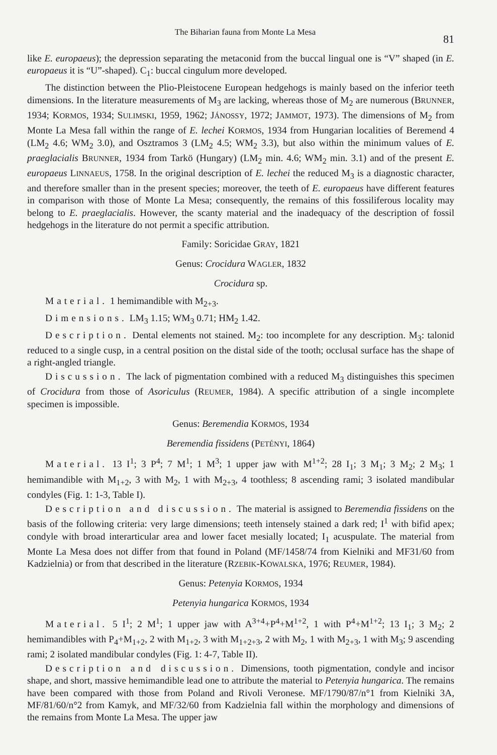The Biharian fauna from Monte La Mesa
81
like E. europaeus); the depression separating the metaconid from the buccal lingual one is “V” shaped (in E. europaeus it is “U”-shaped). C<sub>1</sub>: buccal cingulum more developed.
The distinction between the Plio-Pleistocene European hedgehogs is mainly based on the inferior teeth dimensions. In the literature measurements of M<sub>3</sub> are lacking, whereas those of M<sub>2</sub> are numerous (BRUNNER, 1934; KORMOS, 1934; SULIMSKI, 1959, 1962; JÁNOSSY, 1972; JAMMOT, 1973). The dimensions of M<sub>2</sub> from Monte La Mesa fall within the range of E. lechei KORMOS, 1934 from Hungarian localities of Beremend 4 (LM<sub>2</sub> 4.6; WM<sub>2</sub> 3.0), and Osztramos 3 (LM<sub>2</sub> 4.5; WM<sub>2</sub> 3.3), but also within the minimum values of E. praeglacialis BRUNNER, 1934 from Tarkö (Hungary) (LM<sub>2</sub> min. 4.6; WM<sub>2</sub> min. 3.1) and of the present E. europaeus LINNAEUS, 1758. In the original description of E. lechei the reduced M<sub>3</sub> is a diagnostic character, and therefore smaller than in the present species; moreover, the teeth of E. europaeus have different features in comparison with those of Monte La Mesa; consequently, the remains of this fossiliferous locality may belong to E. praeglacialis. However, the scanty material and the inadequacy of the description of fossil hedgehogs in the literature do not permit a specific attribution.
Family: Soricidae GRAY, 1821
Genus: Crocidura WAGLER, 1832
Crocidura sp.
Material. 1 hemimandible with M<sub>2+3</sub>.
Dimensions. LM<sub>3</sub> 1.15; WM<sub>3</sub> 0.71; HM<sub>2</sub> 1.42.
Description. Dental elements not stained. M<sub>2</sub>: too incomplete for any description. M<sub>3</sub>: talonid reduced to a single cusp, in a central position on the distal side of the tooth; occlusal surface has the shape of a right-angled triangle.
Discussion. The lack of pigmentation combined with a reduced M<sub>3</sub> distinguishes this specimen of Crocidura from those of Asoriculus (REUMER, 1984). A specific attribution of a single incomplete specimen is impossible.
Genus: Beremendia KORMOS, 1934
Beremendia fissidens (PETÉNYI, 1864)
Material. 13 I<sup>1</sup>; 3 P<sup>4</sup>; 7 M<sup>1</sup>; 1 M<sup>3</sup>; 1 upper jaw with M<sup>1+2</sup>; 28 I<sub>1</sub>; 3 M<sub>1</sub>; 3 M<sub>2</sub>; 2 M<sub>3</sub>; 1 hemimandible with M<sub>1+2</sub>, 3 with M<sub>2</sub>, 1 with M<sub>2+3</sub>, 4 toothless; 8 ascending rami; 3 isolated mandibular condyles (Fig. 1: 1-3, Table I).
Description and discussion. The material is assigned to Beremendia fissidens on the basis of the following criteria: very large dimensions; teeth intensely stained a dark red; I<sup>1</sup> with bifid apex; condyle with broad interarticular area and lower facet mesially located; I<sub>1</sub> acuspulate. The material from Monte La Mesa does not differ from that found in Poland (MF/1458/74 from Kielniki and MF31/60 from Kadzielnia) or from that described in the literature (RZEBIK-KOWALSKA, 1976; REUMER, 1984).
Genus: Petenyia KORMOS, 1934
Petenyia hungarica KORMOS, 1934
Material. 5 I<sup>1</sup>; 2 M<sup>1</sup>; 1 upper jaw with A<sup>3+4</sup>+P<sup>4</sup>+M<sup>1+2</sup>, 1 with P<sup>4</sup>+M<sup>1+2</sup>; 13 I<sub>1</sub>; 3 M<sub>2</sub>; 2 hemimandibles with P<sub>4</sub>+M<sub>1+2</sub>, 2 with M<sub>1+2</sub>, 3 with M<sub>1+2+3</sub>, 2 with M<sub>2</sub>, 1 with M<sub>2+3</sub>, 1 with M<sub>3</sub>; 9 ascending rami; 2 isolated mandibular condyles (Fig. 1: 4-7, Table II).
Description and discussion. Dimensions, tooth pigmentation, condyle and incisor shape, and short, massive hemimandible lead one to attribute the material to Petenyia hungarica. The remains have been compared with those from Poland and Rivoli Veronese. MF/1790/87/n°1 from Kielniki 3A, MF/81/60/n°2 from Kamyk, and MF/32/60 from Kadzielnia fall within the morphology and dimensions of the remains from Monte La Mesa. The upper jaw